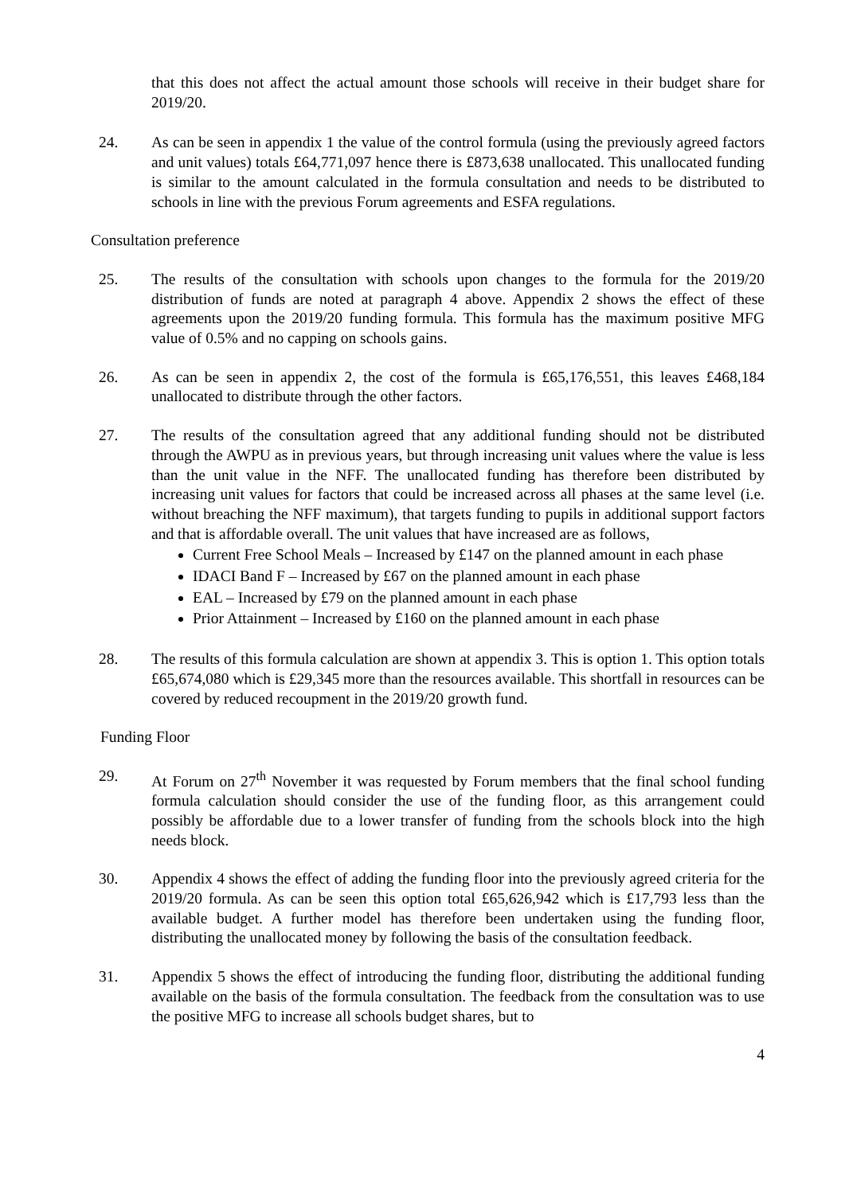that this does not affect the actual amount those schools will receive in their budget share for 2019/20.
24. As can be seen in appendix 1 the value of the control formula (using the previously agreed factors and unit values) totals £64,771,097 hence there is £873,638 unallocated. This unallocated funding is similar to the amount calculated in the formula consultation and needs to be distributed to schools in line with the previous Forum agreements and ESFA regulations.
Consultation preference
25. The results of the consultation with schools upon changes to the formula for the 2019/20 distribution of funds are noted at paragraph 4 above. Appendix 2 shows the effect of these agreements upon the 2019/20 funding formula. This formula has the maximum positive MFG value of 0.5% and no capping on schools gains.
26. As can be seen in appendix 2, the cost of the formula is £65,176,551, this leaves £468,184 unallocated to distribute through the other factors.
27. The results of the consultation agreed that any additional funding should not be distributed through the AWPU as in previous years, but through increasing unit values where the value is less than the unit value in the NFF. The unallocated funding has therefore been distributed by increasing unit values for factors that could be increased across all phases at the same level (i.e. without breaching the NFF maximum), that targets funding to pupils in additional support factors and that is affordable overall. The unit values that have increased are as follows,
Current Free School Meals – Increased by £147 on the planned amount in each phase
IDACI Band F – Increased by £67 on the planned amount in each phase
EAL – Increased by £79 on the planned amount in each phase
Prior Attainment – Increased by £160 on the planned amount in each phase
28. The results of this formula calculation are shown at appendix 3. This is option 1. This option totals £65,674,080 which is £29,345 more than the resources available. This shortfall in resources can be covered by reduced recoupment in the 2019/20 growth fund.
Funding Floor
29. At Forum on 27<sup>th</sup> November it was requested by Forum members that the final school funding formula calculation should consider the use of the funding floor, as this arrangement could possibly be affordable due to a lower transfer of funding from the schools block into the high needs block.
30. Appendix 4 shows the effect of adding the funding floor into the previously agreed criteria for the 2019/20 formula. As can be seen this option total £65,626,942 which is £17,793 less than the available budget. A further model has therefore been undertaken using the funding floor, distributing the unallocated money by following the basis of the consultation feedback.
31. Appendix 5 shows the effect of introducing the funding floor, distributing the additional funding available on the basis of the formula consultation. The feedback from the consultation was to use the positive MFG to increase all schools budget shares, but to
4